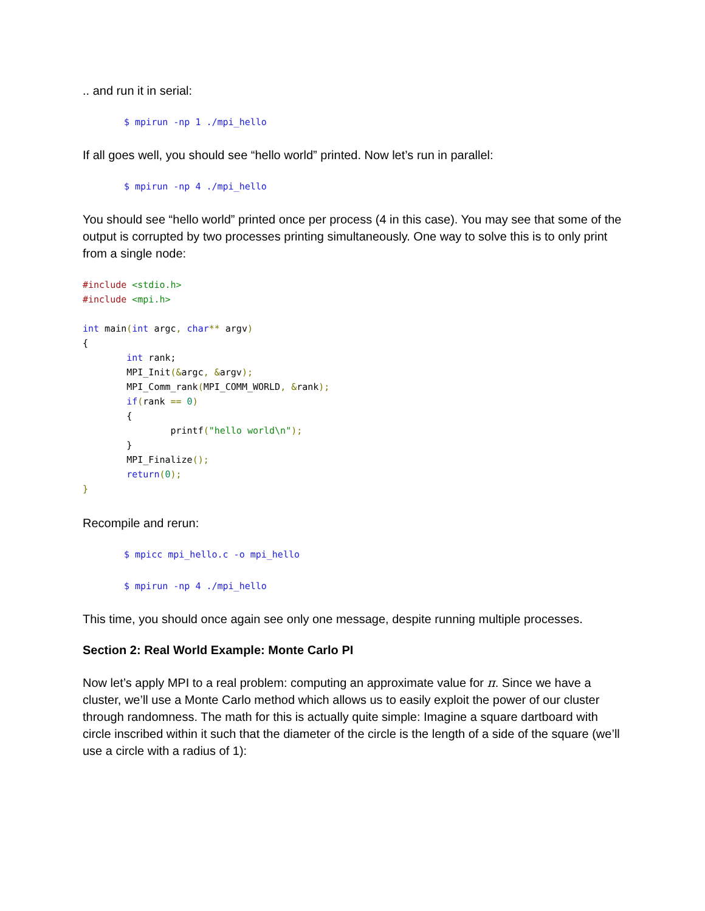.. and run it in serial:
$ mpirun -np 1 ./mpi_hello
If all goes well, you should see “hello world” printed. Now let’s run in parallel:
$ mpirun -np 4 ./mpi_hello
You should see “hello world” printed once per process (4 in this case). You may see that some of the output is corrupted by two processes printing simultaneously. One way to solve this is to only print from a single node:
#include <stdio.h>
#include <mpi.h>

int main(int argc, char** argv)
{
        int rank;
        MPI_Init(&argc, &argv);
        MPI_Comm_rank(MPI_COMM_WORLD, &rank);
        if(rank == 0)
        {
                printf("hello world\n");
        }
        MPI_Finalize();
        return(0);
}
Recompile and rerun:
$ mpicc mpi_hello.c -o mpi_hello
$ mpirun -np 4 ./mpi_hello
This time, you should once again see only one message, despite running multiple processes.
Section 2: Real World Example: Monte Carlo PI
Now let’s apply MPI to a real problem: computing an approximate value for π. Since we have a cluster, we’ll use a Monte Carlo method which allows us to easily exploit the power of our cluster through randomness. The math for this is actually quite simple: Imagine a square dartboard with circle inscribed within it such that the diameter of the circle is the length of a side of the square (we’ll use a circle with a radius of 1):